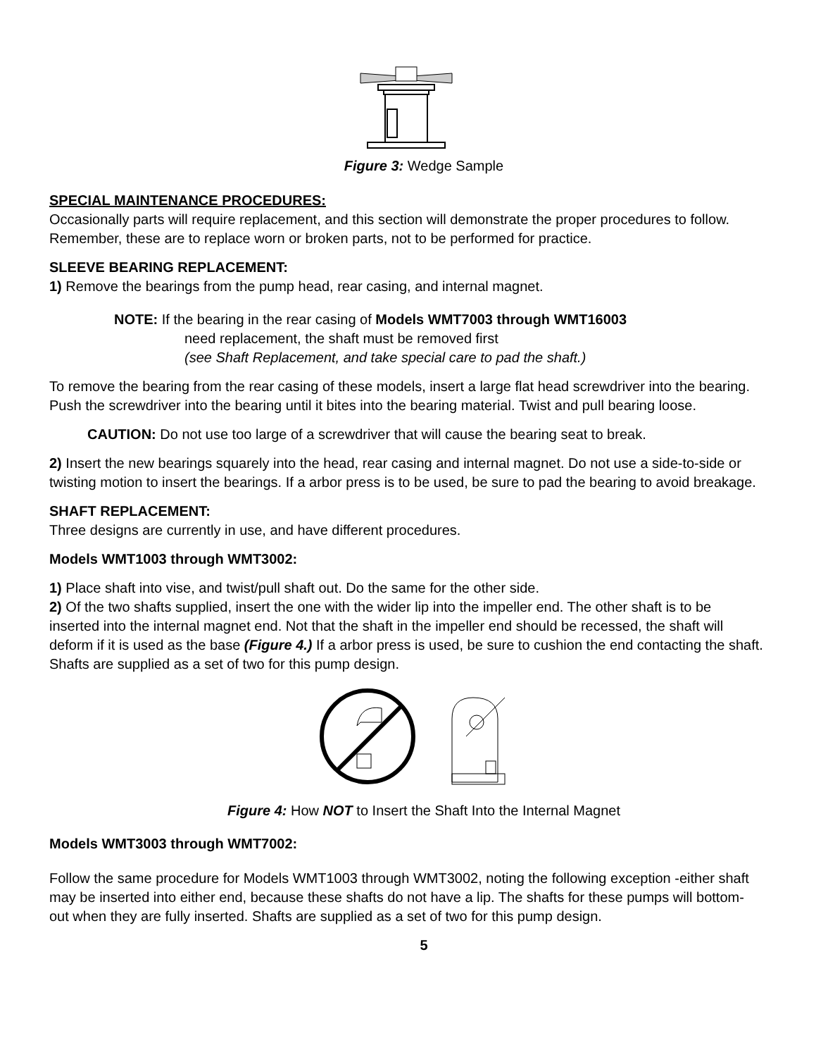Figure 3: Wedge Sample
SPECIAL MAINTENANCE PROCEDURES:
Occasionally parts will require replacement, and this section will demonstrate the proper procedures to follow. Remember, these are to replace worn or broken parts, not to be performed for practice.
SLEEVE BEARING REPLACEMENT:
1) Remove the bearings from the pump head, rear casing, and internal magnet.
NOTE: If the bearing in the rear casing of Models WMT7003 through WMT16003
need replacement, the shaft must be removed first
(see Shaft Replacement, and take special care to pad the shaft.)
To remove the bearing from the rear casing of these models, insert a large flat head screwdriver into the bearing. Push the screwdriver into the bearing until it bites into the bearing material. Twist and pull bearing loose.
CAUTION: Do not use too large of a screwdriver that will cause the bearing seat to break.
2) Insert the new bearings squarely into the head, rear casing and internal magnet. Do not use a side-to-side or twisting motion to insert the bearings. If a arbor press is to be used, be sure to pad the bearing to avoid breakage.
SHAFT REPLACEMENT:
Three designs are currently in use, and have different procedures.
Models WMT1003 through WMT3002:
1) Place shaft into vise, and twist/pull shaft out. Do the same for the other side.
2) Of the two shafts supplied, insert the one with the wider lip into the impeller end. The other shaft is to be inserted into the internal magnet end. Not that the shaft in the impeller end should be recessed, the shaft will deform if it is used as the base (Figure 4.) If a arbor press is used, be sure to cushion the end contacting the shaft. Shafts are supplied as a set of two for this pump design.
Figure 4: How NOT to Insert the Shaft Into the Internal Magnet
Models WMT3003 through WMT7002:
Follow the same procedure for Models WMT1003 through WMT3002, noting the following exception -either shaft may be inserted into either end, because these shafts do not have a lip. The shafts for these pumps will bottom-out when they are fully inserted. Shafts are supplied as a set of two for this pump design.
5